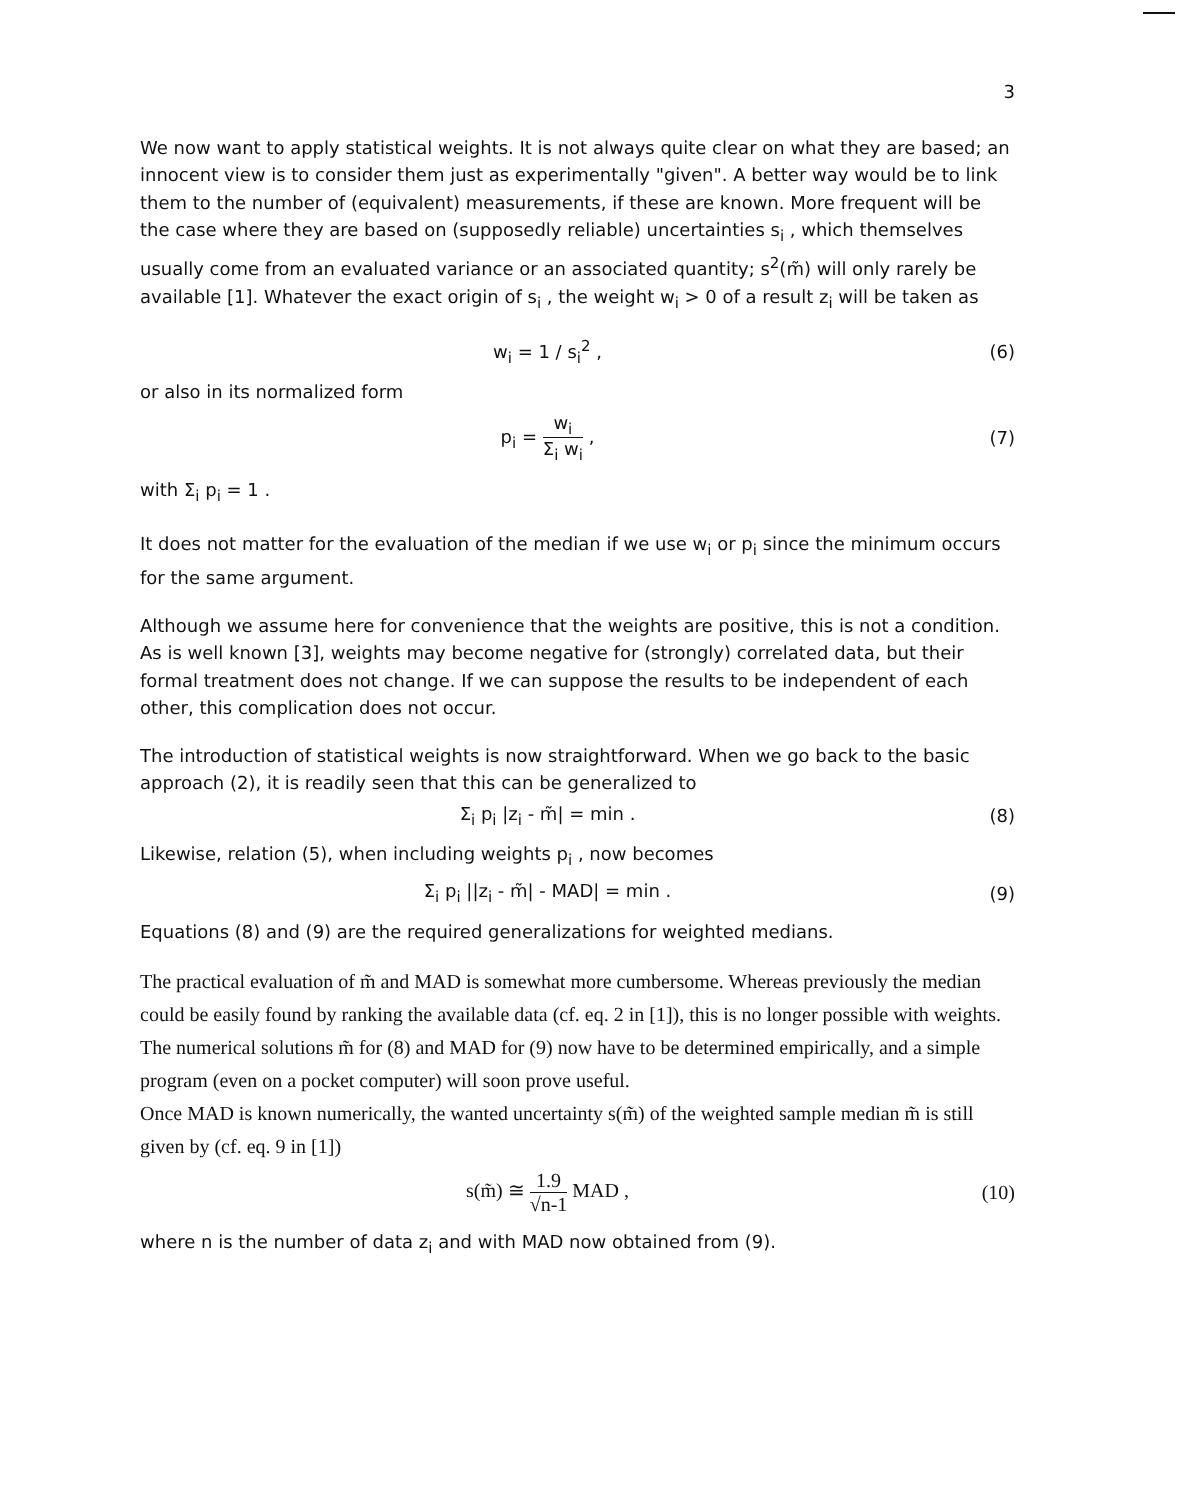3
We now want to apply statistical weights. It is not always quite clear on what they are based; an innocent view is to consider them just as experimentally "given". A better way would be to link them to the number of (equivalent) measurements, if these are known. More frequent will be the case where they are based on (supposedly reliable) uncertainties s<sub>i</sub> , which themselves usually come from an evaluated variance or an associated quantity; s<sup>2</sup>(m̃) will only rarely be available [1]. Whatever the exact origin of s<sub>i</sub> , the weight w<sub>i</sub> > 0 of a result z<sub>i</sub> will be taken as
w<sub>i</sub> = 1 / s<sub>i</sub><sup>2</sup> , (6)
or also in its normalized form
p<sub>i</sub> = w<sub>i</sub> Σ<sub>i</sub> w<sub>i</sub> , (7)
with Σ<sub>i</sub> p<sub>i</sub> = 1 .
It does not matter for the evaluation of the median if we use w<sub>i</sub> or p<sub>i</sub> since the minimum occurs for the same argument.
Although we assume here for convenience that the weights are positive, this is not a condition. As is well known [3], weights may become negative for (strongly) correlated data, but their formal treatment does not change. If we can suppose the results to be independent of each other, this complication does not occur.
The introduction of statistical weights is now straightforward. When we go back to the basic approach (2), it is readily seen that this can be generalized to
Σ<sub>i</sub> p<sub>i</sub> |z<sub>i</sub> - m̃| = min . (8)
Likewise, relation (5), when including weights p<sub>i</sub> , now becomes
Σ<sub>i</sub> p<sub>i</sub> ||z<sub>i</sub> - m̃| - MAD| = min .
(9)
Equations (8) and (9) are the required generalizations for weighted medians.
The practical evaluation of m̃ and MAD is somewhat more cumbersome. Whereas previously the median could be easily found by ranking the available data (cf. eq. 2 in [1]), this is no longer possible with weights. The numerical solutions m̃ for (8) and MAD for (9) now have to be determined empirically, and a simple program (even on a pocket computer) will soon prove useful.
Once MAD is known numerically, the wanted uncertainty s(m̃) of the weighted sample median m̃ is still given by (cf. eq. 9 in [1])
s(m̃) ≅ 1.9 √n-1 MAD , (10)
where n is the number of data z<sub>i</sub> and with MAD now obtained from (9).